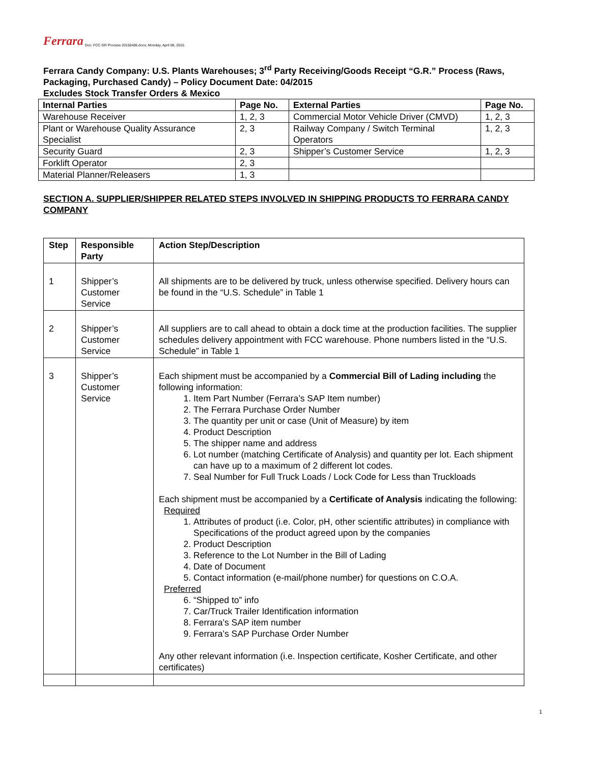Ferrara Doc: FCC GR Process 20150406.docx; Monday, April 06, 2015
Ferrara Candy Company: U.S. Plants Warehouses; 3<sup>rd</sup> Party Receiving/Goods Receipt “G.R.” Process (Raws, Packaging, Purchased Candy) – Policy Document Date: 04/2015
Excludes Stock Transfer Orders & Mexico
| Internal Parties | Page No. | External Parties | Page No. |
| --- | --- | --- | --- |
| Warehouse Receiver | 1, 2, 3 | Commercial Motor Vehicle Driver (CMVD) | 1, 2, 3 |
| Plant or Warehouse Quality Assurance Specialist | 2, 3 | Railway Company / Switch Terminal Operators | 1, 2, 3 |
| Security Guard | 2, 3 | Shipper’s Customer Service | 1, 2, 3 |
| Forklift Operator | 2, 3 | | |
| Material Planner/Releasers | 1, 3 | | |
SECTION A. SUPPLIER/SHIPPER RELATED STEPS INVOLVED IN SHIPPING PRODUCTS TO FERRARA CANDY COMPANY
| Step | Responsible Party | Action Step/Description |
| --- | --- | --- |
| 1 | Shipper’s Customer Service | All shipments are to be delivered by truck, unless otherwise specified. Delivery hours can be found in the “U.S. Schedule” in Table 1 |
| 2 | Shipper’s Customer Service | All suppliers are to call ahead to obtain a dock time at the production facilities. The supplier schedules delivery appointment with FCC warehouse. Phone numbers listed in the “U.S. Schedule” in Table 1 |
| 3 | Shipper’s Customer Service | Each shipment must be accompanied by a Commercial Bill of Lading including the following information: 1. Item Part Number (Ferrara’s SAP Item number) 2. The Ferrara Purchase Order Number 3. The quantity per unit or case (Unit of Measure) by item 4. Product Description 5. The shipper name and address 6. Lot number (matching Certificate of Analysis) and quantity per lot. Each shipment can have up to a maximum of 2 different lot codes. 7. Seal Number for Full Truck Loads / Lock Code for Less than Truckloads Each shipment must be accompanied by a Certificate of Analysis indicating the following: Required 1. Attributes of product (i.e. Color, pH, other scientific attributes) in compliance with Specifications of the product agreed upon by the companies 2. Product Description 3. Reference to the Lot Number in the Bill of Lading 4. Date of Document 5. Contact information (e-mail/phone number) for questions on C.O.A. Preferred 6. “Shipped to” info 7. Car/Truck Trailer Identification information 8. Ferrara’s SAP item number 9. Ferrara’s SAP Purchase Order Number Any other relevant information (i.e. Inspection certificate, Kosher Certificate, and other certificates) |
1